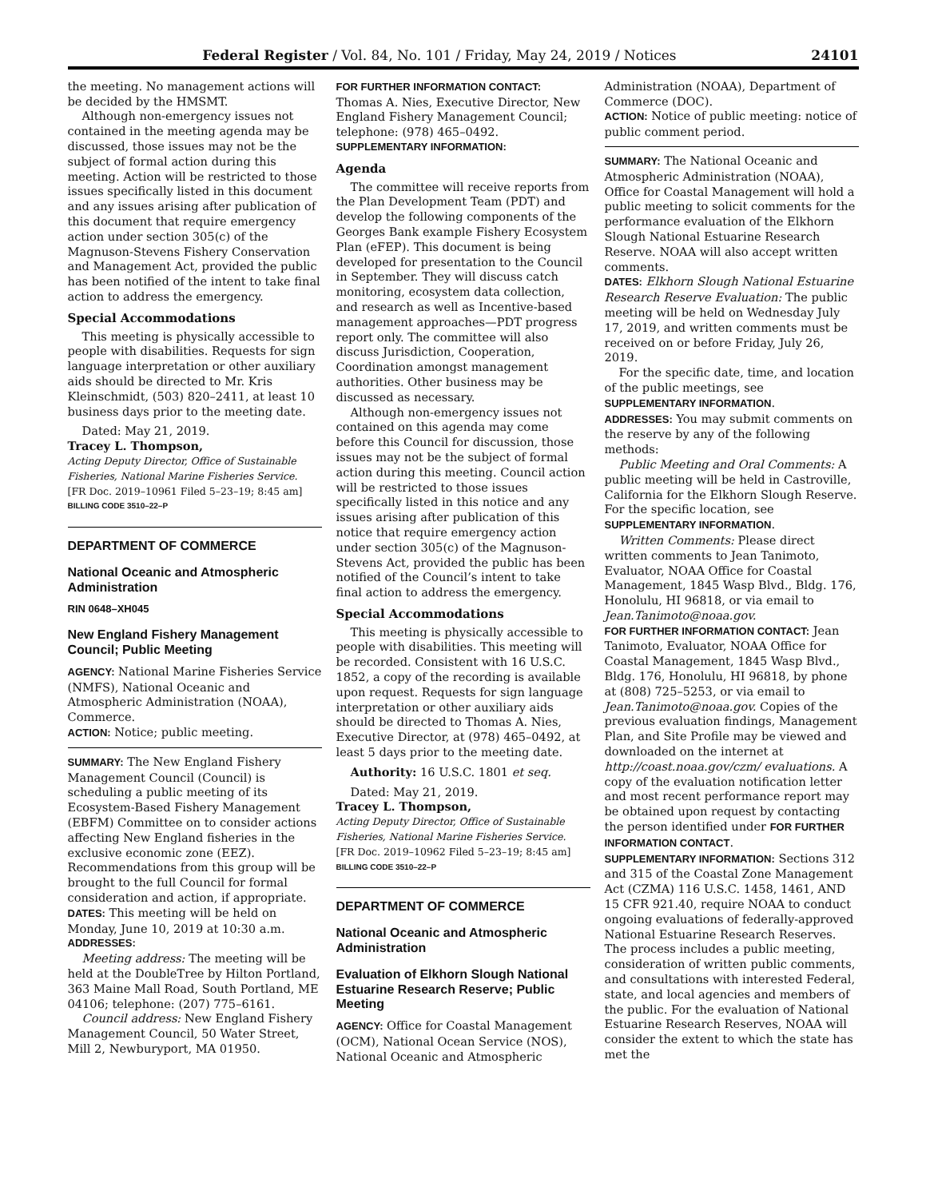Federal Register / Vol. 84, No. 101 / Friday, May 24, 2019 / Notices 24101
the meeting. No management actions will be decided by the HMSMT.
Although non-emergency issues not contained in the meeting agenda may be discussed, those issues may not be the subject of formal action during this meeting. Action will be restricted to those issues specifically listed in this document and any issues arising after publication of this document that require emergency action under section 305(c) of the Magnuson-Stevens Fishery Conservation and Management Act, provided the public has been notified of the intent to take final action to address the emergency.
Special Accommodations
This meeting is physically accessible to people with disabilities. Requests for sign language interpretation or other auxiliary aids should be directed to Mr. Kris Kleinschmidt, (503) 820–2411, at least 10 business days prior to the meeting date.
Dated: May 21, 2019.
Tracey L. Thompson,
Acting Deputy Director, Office of Sustainable Fisheries, National Marine Fisheries Service.
[FR Doc. 2019–10961 Filed 5–23–19; 8:45 am]
BILLING CODE 3510–22–P
DEPARTMENT OF COMMERCE
National Oceanic and Atmospheric Administration
RIN 0648–XH045
New England Fishery Management Council; Public Meeting
AGENCY: National Marine Fisheries Service (NMFS), National Oceanic and Atmospheric Administration (NOAA), Commerce.
ACTION: Notice; public meeting.
SUMMARY: The New England Fishery Management Council (Council) is scheduling a public meeting of its Ecosystem-Based Fishery Management (EBFM) Committee on to consider actions affecting New England fisheries in the exclusive economic zone (EEZ). Recommendations from this group will be brought to the full Council for formal consideration and action, if appropriate.
DATES: This meeting will be held on Monday, June 10, 2019 at 10:30 a.m.
ADDRESSES:
Meeting address: The meeting will be held at the DoubleTree by Hilton Portland, 363 Maine Mall Road, South Portland, ME 04106; telephone: (207) 775–6161.
Council address: New England Fishery Management Council, 50 Water Street, Mill 2, Newburyport, MA 01950.
FOR FURTHER INFORMATION CONTACT: Thomas A. Nies, Executive Director, New England Fishery Management Council; telephone: (978) 465–0492.
SUPPLEMENTARY INFORMATION:
Agenda
The committee will receive reports from the Plan Development Team (PDT) and develop the following components of the Georges Bank example Fishery Ecosystem Plan (eFEP). This document is being developed for presentation to the Council in September. They will discuss catch monitoring, ecosystem data collection, and research as well as Incentive-based management approaches—PDT progress report only. The committee will also discuss Jurisdiction, Cooperation, Coordination amongst management authorities. Other business may be discussed as necessary.
Although non-emergency issues not contained on this agenda may come before this Council for discussion, those issues may not be the subject of formal action during this meeting. Council action will be restricted to those issues specifically listed in this notice and any issues arising after publication of this notice that require emergency action under section 305(c) of the Magnuson-Stevens Act, provided the public has been notified of the Council’s intent to take final action to address the emergency.
Special Accommodations
This meeting is physically accessible to people with disabilities. This meeting will be recorded. Consistent with 16 U.S.C. 1852, a copy of the recording is available upon request. Requests for sign language interpretation or other auxiliary aids should be directed to Thomas A. Nies, Executive Director, at (978) 465–0492, at least 5 days prior to the meeting date.
Authority: 16 U.S.C. 1801 et seq.
Dated: May 21, 2019.
Tracey L. Thompson,
Acting Deputy Director, Office of Sustainable Fisheries, National Marine Fisheries Service.
[FR Doc. 2019–10962 Filed 5–23–19; 8:45 am]
BILLING CODE 3510–22–P
DEPARTMENT OF COMMERCE
National Oceanic and Atmospheric Administration
Evaluation of Elkhorn Slough National Estuarine Research Reserve; Public Meeting
AGENCY: Office for Coastal Management (OCM), National Ocean Service (NOS), National Oceanic and Atmospheric
Administration (NOAA), Department of Commerce (DOC).
ACTION: Notice of public meeting: notice of public comment period.
SUMMARY: The National Oceanic and Atmospheric Administration (NOAA), Office for Coastal Management will hold a public meeting to solicit comments for the performance evaluation of the Elkhorn Slough National Estuarine Research Reserve. NOAA will also accept written comments.
DATES: Elkhorn Slough National Estuarine Research Reserve Evaluation: The public meeting will be held on Wednesday July 17, 2019, and written comments must be received on or before Friday, July 26, 2019.
For the specific date, time, and location of the public meetings, see SUPPLEMENTARY INFORMATION.
ADDRESSES: You may submit comments on the reserve by any of the following methods:
Public Meeting and Oral Comments: A public meeting will be held in Castroville, California for the Elkhorn Slough Reserve. For the specific location, see SUPPLEMENTARY INFORMATION.
Written Comments: Please direct written comments to Jean Tanimoto, Evaluator, NOAA Office for Coastal Management, 1845 Wasp Blvd., Bldg. 176, Honolulu, HI 96818, or via email to Jean.Tanimoto@noaa.gov.
FOR FURTHER INFORMATION CONTACT: Jean Tanimoto, Evaluator, NOAA Office for Coastal Management, 1845 Wasp Blvd., Bldg. 176, Honolulu, HI 96818, by phone at (808) 725–5253, or via email to Jean.Tanimoto@noaa.gov. Copies of the previous evaluation findings, Management Plan, and Site Profile may be viewed and downloaded on the internet at http://coast.noaa.gov/czm/ evaluations. A copy of the evaluation notification letter and most recent performance report may be obtained upon request by contacting the person identified under FOR FURTHER INFORMATION CONTACT.
SUPPLEMENTARY INFORMATION: Sections 312 and 315 of the Coastal Zone Management Act (CZMA) 116 U.S.C. 1458, 1461, AND 15 CFR 921.40, require NOAA to conduct ongoing evaluations of federally-approved National Estuarine Research Reserves. The process includes a public meeting, consideration of written public comments, and consultations with interested Federal, state, and local agencies and members of the public. For the evaluation of National Estuarine Research Reserves, NOAA will consider the extent to which the state has met the